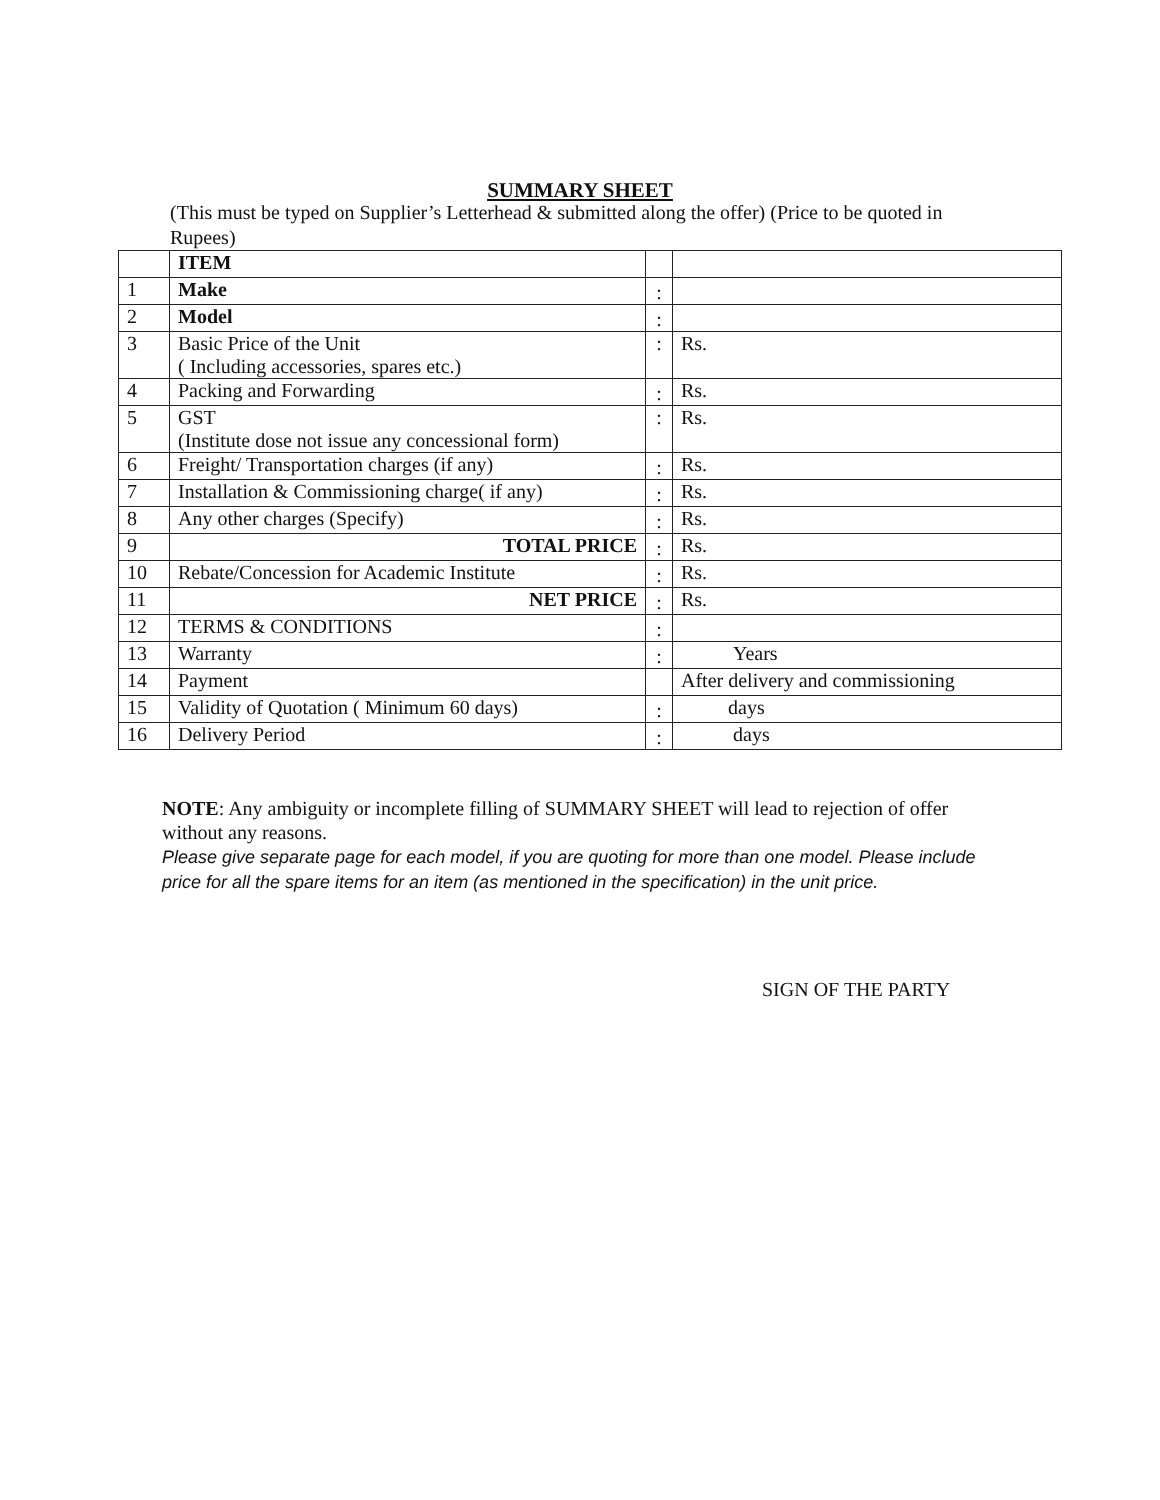SUMMARY SHEET
(This must be typed on Supplier’s Letterhead & submitted along the offer) (Price to be quoted in Rupees)
| | ITEM | | |
| 1 | Make | : | |
| 2 | Model | : | |
| 3 | Basic Price of the Unit ( Including accessories, spares etc.) | : | Rs. |
| 4 | Packing and Forwarding | : | Rs. |
| 5 | GST (Institute dose not issue any concessional form) | : | Rs. |
| 6 | Freight/ Transportation charges (if any) | : | Rs. |
| 7 | Installation & Commissioning charge( if any) | : | Rs. |
| 8 | Any other charges (Specify) | : | Rs. |
| 9 | TOTAL PRICE | : | Rs. |
| 10 | Rebate/Concession for Academic Institute | : | Rs. |
| 11 | NET PRICE | : | Rs. |
| 12 | TERMS & CONDITIONS | : | |
| 13 | Warranty | : | Years |
| 14 | Payment | | After delivery and commissioning |
| 15 | Validity of Quotation ( Minimum 60 days) | : | days |
| 16 | Delivery Period | : | days |
NOTE: Any ambiguity or incomplete filling of SUMMARY SHEET will lead to rejection of offer without any reasons.
Please give separate page for each model, if you are quoting for more than one model. Please include price for all the spare items for an item (as mentioned in the specification) in the unit price.
SIGN OF THE PARTY